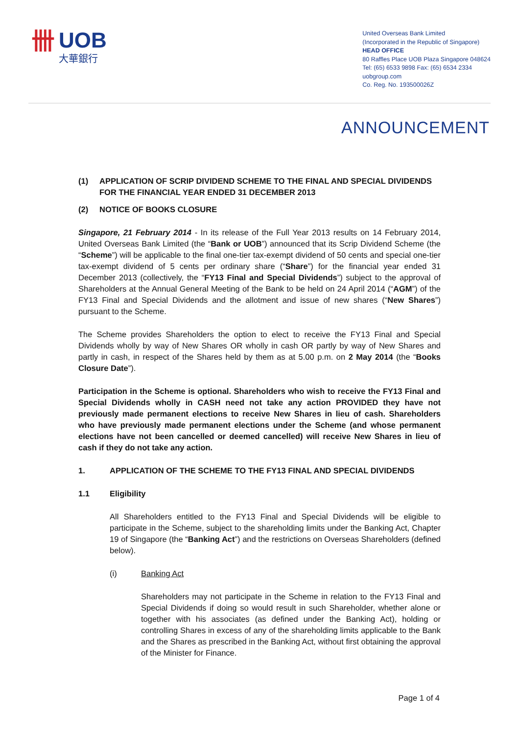卌 UOB
大華銀行
United Overseas Bank Limited
(Incorporated in the Republic of Singapore)
HEAD OFFICE
80 Raffles Place UOB Plaza Singapore 048624
Tel: (65) 6533 9898 Fax: (65) 6534 2334
uobgroup.com
Co. Reg. No. 193500026Z
ANNOUNCEMENT
(1) APPLICATION OF SCRIP DIVIDEND SCHEME TO THE FINAL AND SPECIAL DIVIDENDS FOR THE FINANCIAL YEAR ENDED 31 DECEMBER 2013
(2) NOTICE OF BOOKS CLOSURE
Singapore, 21 February 2014 - In its release of the Full Year 2013 results on 14 February 2014, United Overseas Bank Limited (the “Bank or UOB”) announced that its Scrip Dividend Scheme (the “Scheme”) will be applicable to the final one-tier tax-exempt dividend of 50 cents and special one-tier tax-exempt dividend of 5 cents per ordinary share (“Share”) for the financial year ended 31 December 2013 (collectively, the “FY13 Final and Special Dividends”) subject to the approval of Shareholders at the Annual General Meeting of the Bank to be held on 24 April 2014 (“AGM”) of the FY13 Final and Special Dividends and the allotment and issue of new shares (“New Shares”) pursuant to the Scheme.
The Scheme provides Shareholders the option to elect to receive the FY13 Final and Special Dividends wholly by way of New Shares OR wholly in cash OR partly by way of New Shares and partly in cash, in respect of the Shares held by them as at 5.00 p.m. on 2 May 2014 (the “Books Closure Date”).
Participation in the Scheme is optional. Shareholders who wish to receive the FY13 Final and Special Dividends wholly in CASH need not take any action PROVIDED they have not previously made permanent elections to receive New Shares in lieu of cash. Shareholders who have previously made permanent elections under the Scheme (and whose permanent elections have not been cancelled or deemed cancelled) will receive New Shares in lieu of cash if they do not take any action.
1. APPLICATION OF THE SCHEME TO THE FY13 FINAL AND SPECIAL DIVIDENDS
1.1 Eligibility
All Shareholders entitled to the FY13 Final and Special Dividends will be eligible to participate in the Scheme, subject to the shareholding limits under the Banking Act, Chapter 19 of Singapore (the “Banking Act”) and the restrictions on Overseas Shareholders (defined below).
(i) Banking Act
Shareholders may not participate in the Scheme in relation to the FY13 Final and Special Dividends if doing so would result in such Shareholder, whether alone or together with his associates (as defined under the Banking Act), holding or controlling Shares in excess of any of the shareholding limits applicable to the Bank and the Shares as prescribed in the Banking Act, without first obtaining the approval of the Minister for Finance.
Page 1 of 4